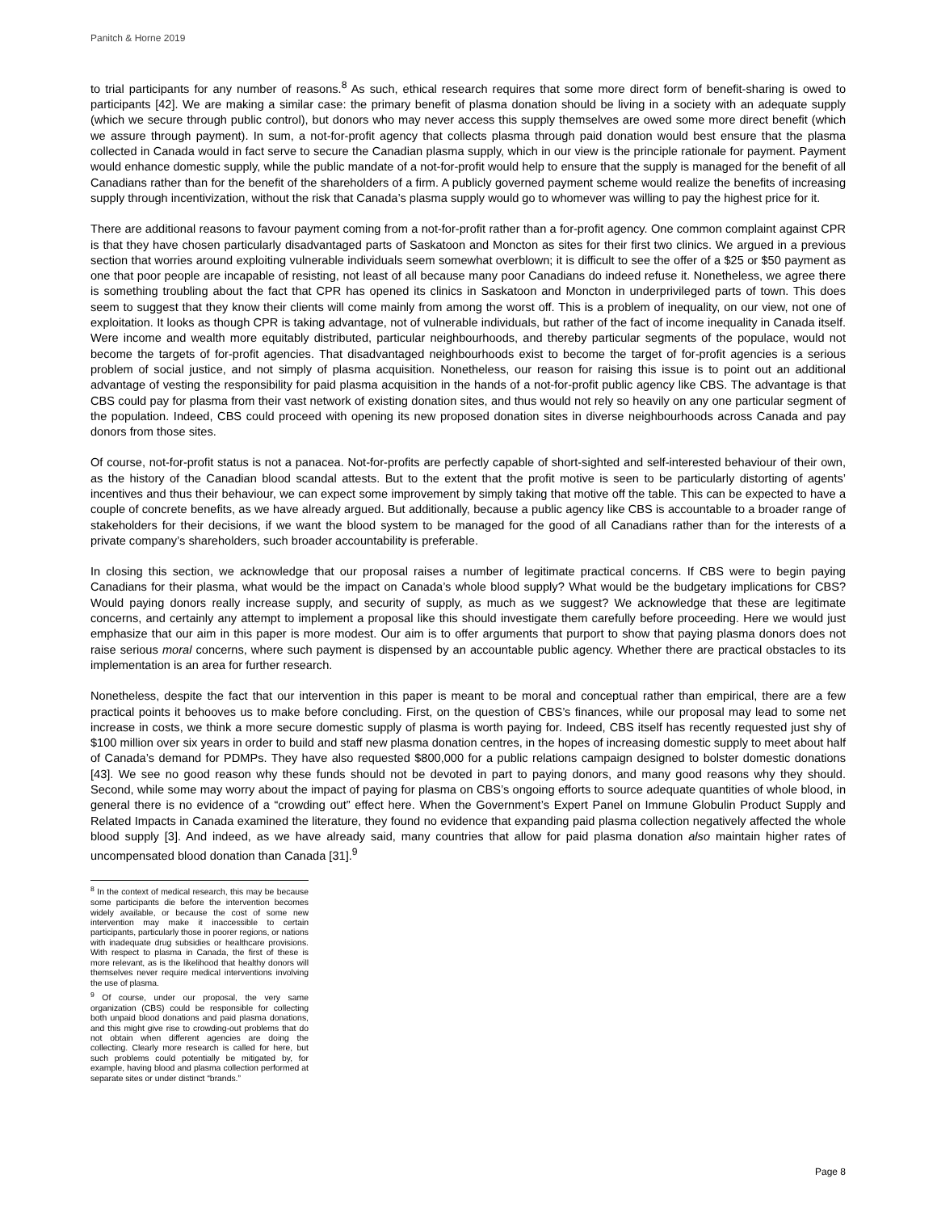Panitch & Horne 2019
to trial participants for any number of reasons.<sup>8</sup> As such, ethical research requires that some more direct form of benefit-sharing is owed to participants [42]. We are making a similar case: the primary benefit of plasma donation should be living in a society with an adequate supply (which we secure through public control), but donors who may never access this supply themselves are owed some more direct benefit (which we assure through payment). In sum, a not-for-profit agency that collects plasma through paid donation would best ensure that the plasma collected in Canada would in fact serve to secure the Canadian plasma supply, which in our view is the principle rationale for payment. Payment would enhance domestic supply, while the public mandate of a not-for-profit would help to ensure that the supply is managed for the benefit of all Canadians rather than for the benefit of the shareholders of a firm. A publicly governed payment scheme would realize the benefits of increasing supply through incentivization, without the risk that Canada’s plasma supply would go to whomever was willing to pay the highest price for it.
There are additional reasons to favour payment coming from a not-for-profit rather than a for-profit agency. One common complaint against CPR is that they have chosen particularly disadvantaged parts of Saskatoon and Moncton as sites for their first two clinics. We argued in a previous section that worries around exploiting vulnerable individuals seem somewhat overblown; it is difficult to see the offer of a $25 or $50 payment as one that poor people are incapable of resisting, not least of all because many poor Canadians do indeed refuse it. Nonetheless, we agree there is something troubling about the fact that CPR has opened its clinics in Saskatoon and Moncton in underprivileged parts of town. This does seem to suggest that they know their clients will come mainly from among the worst off. This is a problem of inequality, on our view, not one of exploitation. It looks as though CPR is taking advantage, not of vulnerable individuals, but rather of the fact of income inequality in Canada itself. Were income and wealth more equitably distributed, particular neighbourhoods, and thereby particular segments of the populace, would not become the targets of for-profit agencies. That disadvantaged neighbourhoods exist to become the target of for-profit agencies is a serious problem of social justice, and not simply of plasma acquisition. Nonetheless, our reason for raising this issue is to point out an additional advantage of vesting the responsibility for paid plasma acquisition in the hands of a not-for-profit public agency like CBS. The advantage is that CBS could pay for plasma from their vast network of existing donation sites, and thus would not rely so heavily on any one particular segment of the population. Indeed, CBS could proceed with opening its new proposed donation sites in diverse neighbourhoods across Canada and pay donors from those sites.
Of course, not-for-profit status is not a panacea. Not-for-profits are perfectly capable of short-sighted and self-interested behaviour of their own, as the history of the Canadian blood scandal attests. But to the extent that the profit motive is seen to be particularly distorting of agents’ incentives and thus their behaviour, we can expect some improvement by simply taking that motive off the table. This can be expected to have a couple of concrete benefits, as we have already argued. But additionally, because a public agency like CBS is accountable to a broader range of stakeholders for their decisions, if we want the blood system to be managed for the good of all Canadians rather than for the interests of a private company’s shareholders, such broader accountability is preferable.
In closing this section, we acknowledge that our proposal raises a number of legitimate practical concerns. If CBS were to begin paying Canadians for their plasma, what would be the impact on Canada’s whole blood supply? What would be the budgetary implications for CBS? Would paying donors really increase supply, and security of supply, as much as we suggest? We acknowledge that these are legitimate concerns, and certainly any attempt to implement a proposal like this should investigate them carefully before proceeding. Here we would just emphasize that our aim in this paper is more modest. Our aim is to offer arguments that purport to show that paying plasma donors does not raise serious moral concerns, where such payment is dispensed by an accountable public agency. Whether there are practical obstacles to its implementation is an area for further research.
Nonetheless, despite the fact that our intervention in this paper is meant to be moral and conceptual rather than empirical, there are a few practical points it behooves us to make before concluding. First, on the question of CBS’s finances, while our proposal may lead to some net increase in costs, we think a more secure domestic supply of plasma is worth paying for. Indeed, CBS itself has recently requested just shy of $100 million over six years in order to build and staff new plasma donation centres, in the hopes of increasing domestic supply to meet about half of Canada’s demand for PDMPs. They have also requested $800,000 for a public relations campaign designed to bolster domestic donations [43]. We see no good reason why these funds should not be devoted in part to paying donors, and many good reasons why they should. Second, while some may worry about the impact of paying for plasma on CBS’s ongoing efforts to source adequate quantities of whole blood, in general there is no evidence of a “crowding out” effect here. When the Government’s Expert Panel on Immune Globulin Product Supply and Related Impacts in Canada examined the literature, they found no evidence that expanding paid plasma collection negatively affected the whole blood supply [3]. And indeed, as we have already said, many countries that allow for paid plasma donation also maintain higher rates of uncompensated blood donation than Canada [31].<sup>9</sup>
<sup>8</sup> In the context of medical research, this may be because some participants die before the intervention becomes widely available, or because the cost of some new intervention may make it inaccessible to certain participants, particularly those in poorer regions, or nations with inadequate drug subsidies or healthcare provisions. With respect to plasma in Canada, the first of these is more relevant, as is the likelihood that healthy donors will themselves never require medical interventions involving the use of plasma.
<sup>9</sup> Of course, under our proposal, the very same organization (CBS) could be responsible for collecting both unpaid blood donations and paid plasma donations, and this might give rise to crowding-out problems that do not obtain when different agencies are doing the collecting. Clearly more research is called for here, but such problems could potentially be mitigated by, for example, having blood and plasma collection performed at separate sites or under distinct “brands.”
Page 8